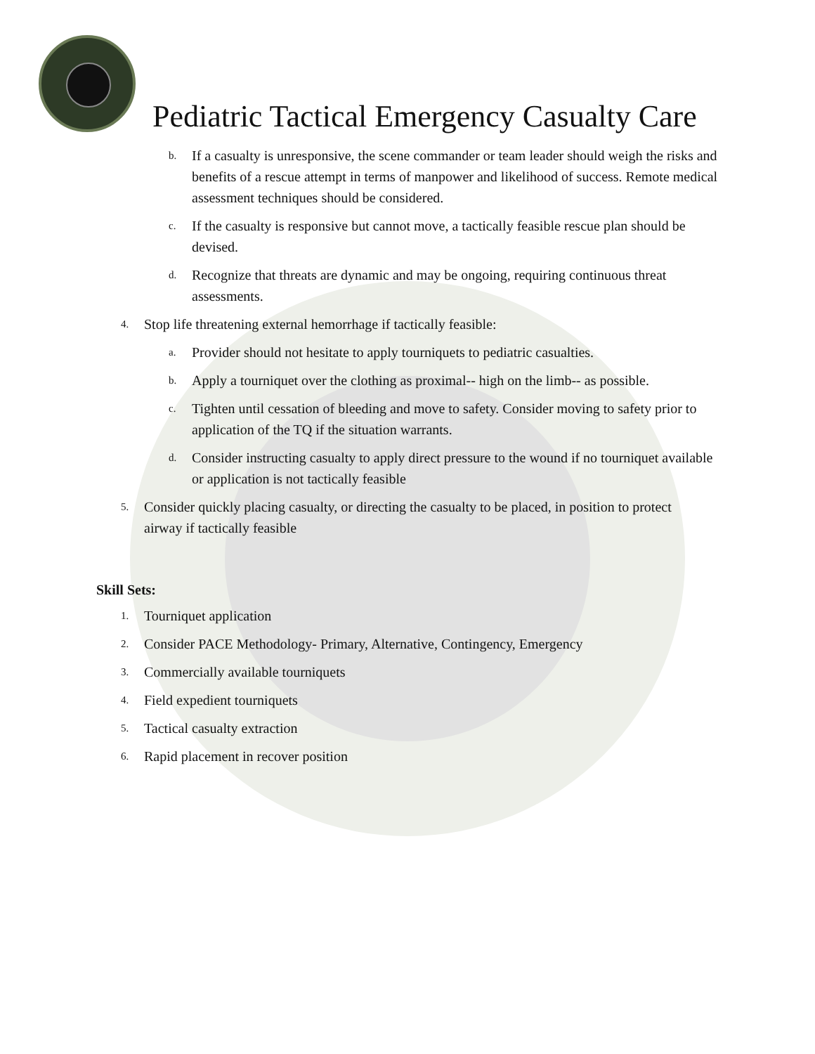Pediatric Tactical Emergency Casualty Care
b. If a casualty is unresponsive, the scene commander or team leader should weigh the risks and benefits of a rescue attempt in terms of manpower and likelihood of success. Remote medical assessment techniques should be considered.
c. If the casualty is responsive but cannot move, a tactically feasible rescue plan should be devised.
d. Recognize that threats are dynamic and may be ongoing, requiring continuous threat assessments.
4. Stop life threatening external hemorrhage if tactically feasible:
a. Provider should not hesitate to apply tourniquets to pediatric casualties.
b. Apply a tourniquet over the clothing as proximal-- high on the limb-- as possible.
c. Tighten until cessation of bleeding and move to safety. Consider moving to safety prior to application of the TQ if the situation warrants.
d. Consider instructing casualty to apply direct pressure to the wound if no tourniquet available or application is not tactically feasible
5. Consider quickly placing casualty, or directing the casualty to be placed, in position to protect airway if tactically feasible
Skill Sets:
1. Tourniquet application
2. Consider PACE Methodology- Primary, Alternative, Contingency, Emergency
3. Commercially available tourniquets
4. Field expedient tourniquets
5. Tactical casualty extraction
6. Rapid placement in recover position